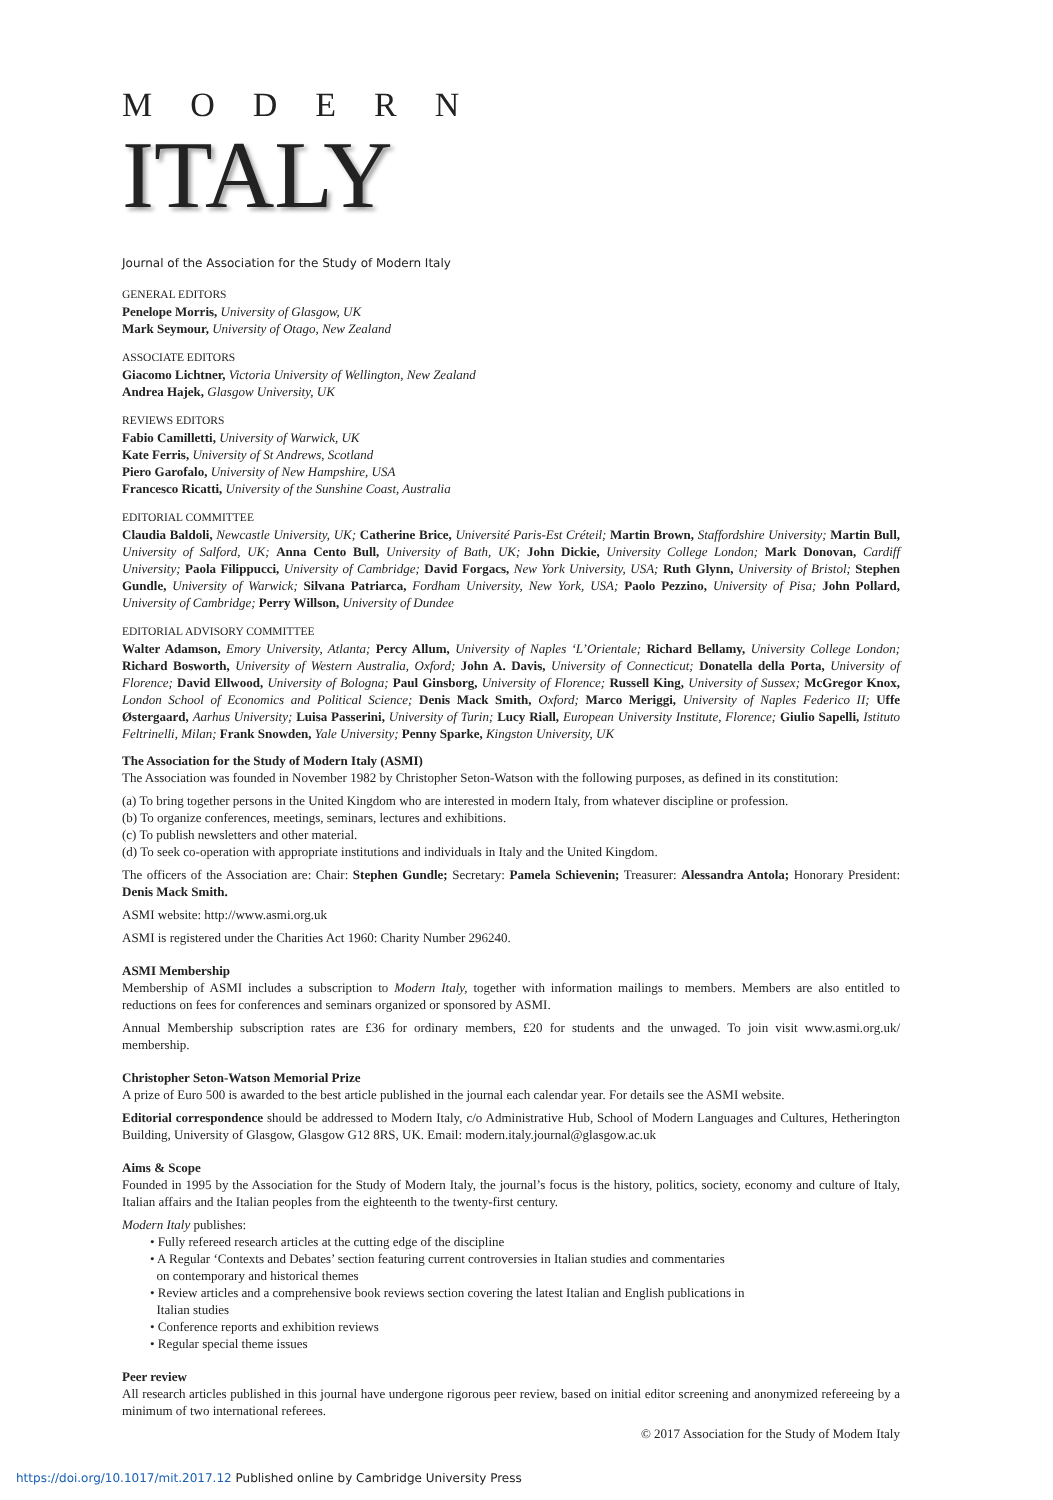MODERN
ITALY
Journal of the Association for the Study of Modern Italy
GENERAL EDITORS
Penelope Morris, University of Glasgow, UK
Mark Seymour, University of Otago, New Zealand
ASSOCIATE EDITORS
Giacomo Lichtner, Victoria University of Wellington, New Zealand
Andrea Hajek, Glasgow University, UK
REVIEWS EDITORS
Fabio Camilletti, University of Warwick, UK
Kate Ferris, University of St Andrews, Scotland
Piero Garofalo, University of New Hampshire, USA
Francesco Ricatti, University of the Sunshine Coast, Australia
EDITORIAL COMMITTEE
Claudia Baldoli, Newcastle University, UK; Catherine Brice, Université Paris-Est Créteil; Martin Brown, Staffordshire University; Martin Bull, University of Salford, UK; Anna Cento Bull, University of Bath, UK; John Dickie, University College London; Mark Donovan, Cardiff University; Paola Filippucci, University of Cambridge; David Forgacs, New York University, USA; Ruth Glynn, University of Bristol; Stephen Gundle, University of Warwick; Silvana Patriarca, Fordham University, New York, USA; Paolo Pezzino, University of Pisa; John Pollard, University of Cambridge; Perry Willson, University of Dundee
EDITORIAL ADVISORY COMMITTEE
Walter Adamson, Emory University, Atlanta; Percy Allum, University of Naples ‘L’Orientale; Richard Bellamy, University College London; Richard Bosworth, University of Western Australia, Oxford; John A. Davis, University of Connecticut; Donatella della Porta, University of Florence; David Ellwood, University of Bologna; Paul Ginsborg, University of Florence; Russell King, University of Sussex; McGregor Knox, London School of Economics and Political Science; Denis Mack Smith, Oxford; Marco Meriggi, University of Naples Federico II; Uffe Østergaard, Aarhus University; Luisa Passerini, University of Turin; Lucy Riall, European University Institute, Florence; Giulio Sapelli, Istituto Feltrinelli, Milan; Frank Snowden, Yale University; Penny Sparke, Kingston University, UK
The Association for the Study of Modern Italy (ASMI)
The Association was founded in November 1982 by Christopher Seton-Watson with the following purposes, as defined in its constitution:
(a) To bring together persons in the United Kingdom who are interested in modern Italy, from whatever discipline or profession.
(b) To organize conferences, meetings, seminars, lectures and exhibitions.
(c) To publish newsletters and other material.
(d) To seek co-operation with appropriate institutions and individuals in Italy and the United Kingdom.
The officers of the Association are: Chair: Stephen Gundle; Secretary: Pamela Schievenin; Treasurer: Alessandra Antola; Honorary President: Denis Mack Smith.
ASMI website: http://www.asmi.org.uk
ASMI is registered under the Charities Act 1960: Charity Number 296240.
ASMI Membership
Membership of ASMI includes a subscription to Modern Italy, together with information mailings to members. Members are also entitled to reductions on fees for conferences and seminars organized or sponsored by ASMI.
Annual Membership subscription rates are £36 for ordinary members, £20 for students and the unwaged. To join visit www.asmi.org.uk/ membership.
Christopher Seton-Watson Memorial Prize
A prize of Euro 500 is awarded to the best article published in the journal each calendar year. For details see the ASMI website.
Editorial correspondence should be addressed to Modern Italy, c/o Administrative Hub, School of Modern Languages and Cultures, Hetherington Building, University of Glasgow, Glasgow G12 8RS, UK. Email: modern.italy.journal@glasgow.ac.uk
Aims & Scope
Founded in 1995 by the Association for the Study of Modern Italy, the journal’s focus is the history, politics, society, economy and culture of Italy, Italian affairs and the Italian peoples from the eighteenth to the twenty-first century.
Modern Italy publishes:
• Fully refereed research articles at the cutting edge of the discipline
• A Regular ‘Contexts and Debates’ section featuring current controversies in Italian studies and commentaries
on contemporary and historical themes
• Review articles and a comprehensive book reviews section covering the latest Italian and English publications in
Italian studies
• Conference reports and exhibition reviews
• Regular special theme issues
Peer review
All research articles published in this journal have undergone rigorous peer review, based on initial editor screening and anonymized refereeing by a minimum of two international referees.
© 2017 Association for the Study of Modem Italy
https://doi.org/10.1017/mit.2017.12 Published online by Cambridge University Press